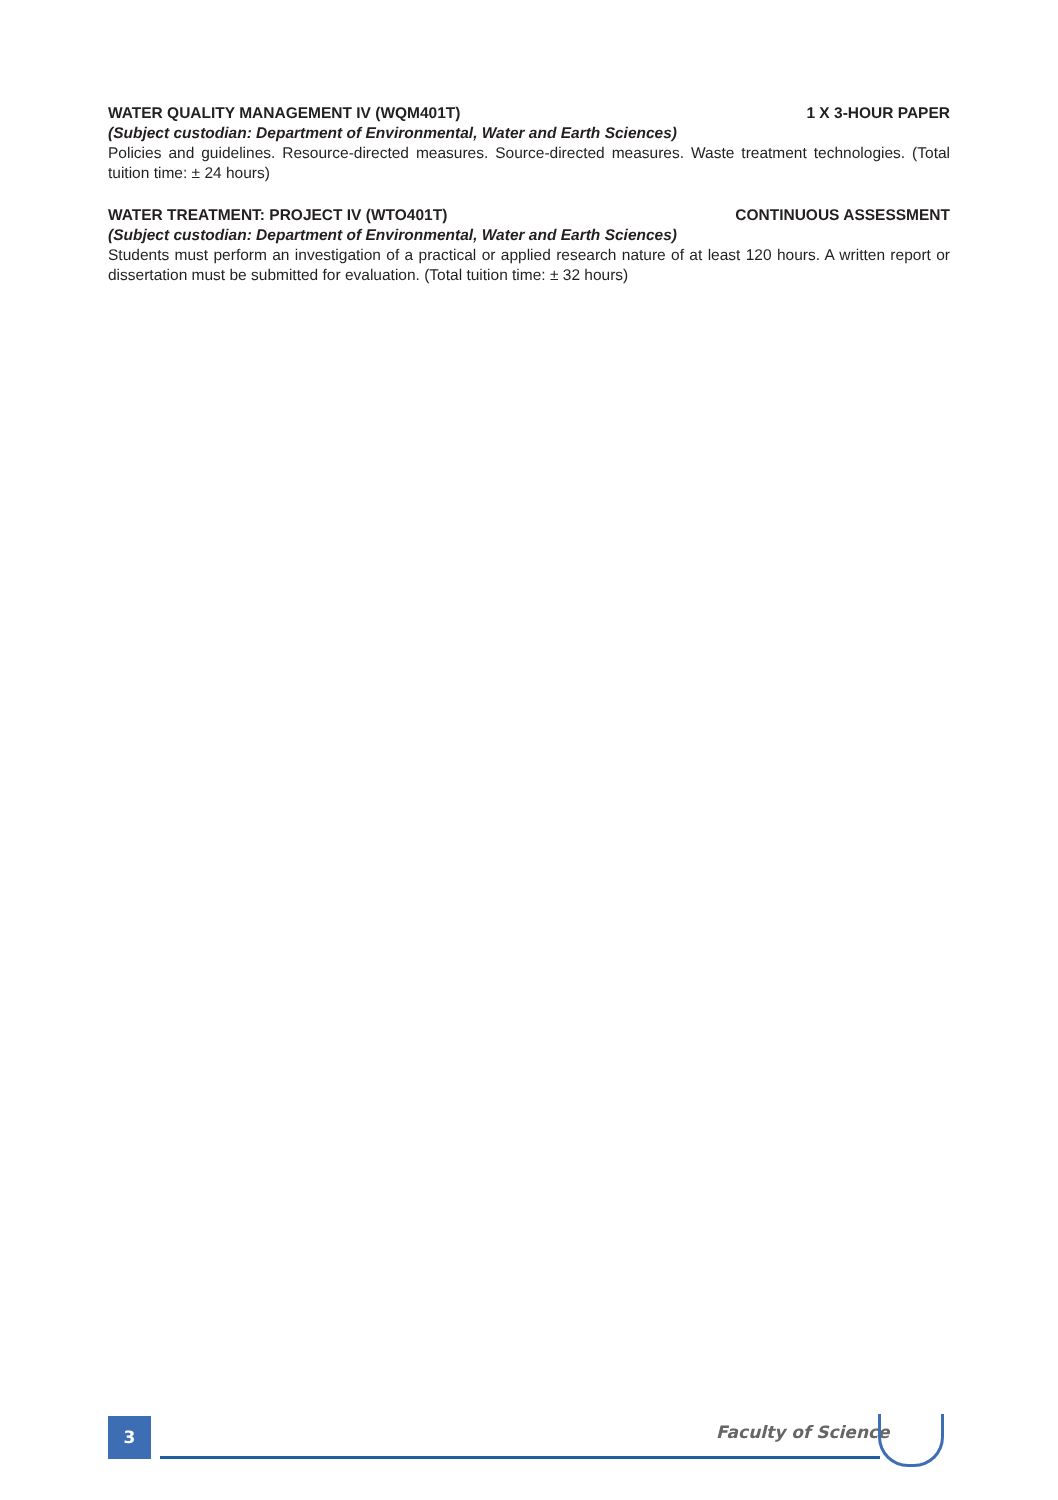WATER QUALITY MANAGEMENT IV (WQM401T) 1 X 3-HOUR PAPER
(Subject custodian: Department of Environmental, Water and Earth Sciences)
Policies and guidelines. Resource-directed measures. Source-directed measures. Waste treatment tech­nologies. (Total tuition time: ± 24 hours)
WATER TREATMENT: PROJECT IV (WTO401T) CONTINUOUS ASSESSMENT
(Subject custodian: Department of Environmental, Water and Earth Sciences)
Students must perform an investigation of a practical or applied research nature of at least 120 hours. A written report or dissertation must be submitted for evaluation. (Total tuition time: ± 32 hours)
3 Faculty of Science